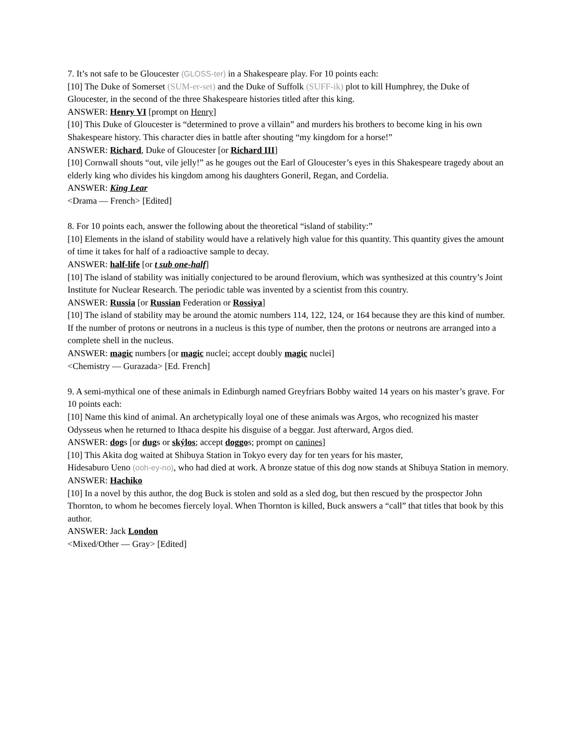7. It’s not safe to be Gloucester (GLOSS-ter) in a Shakespeare play. For 10 points each:
[10] The Duke of Somerset (SUM-er-set) and the Duke of Suffolk (SUFF-ik) plot to kill Humphrey, the Duke of Gloucester, in the second of the three Shakespeare histories titled after this king.
ANSWER: Henry VI [prompt on Henry]
[10] This Duke of Gloucester is “determined to prove a villain” and murders his brothers to become king in his own Shakespeare history. This character dies in battle after shouting “my kingdom for a horse!”
ANSWER: Richard, Duke of Gloucester [or Richard III]
[10] Cornwall shouts “out, vile jelly!” as he gouges out the Earl of Gloucester’s eyes in this Shakespeare tragedy about an elderly king who divides his kingdom among his daughters Goneril, Regan, and Cordelia.
ANSWER: King Lear
<Drama — French> [Edited]
8. For 10 points each, answer the following about the theoretical “island of stability:”
[10] Elements in the island of stability would have a relatively high value for this quantity. This quantity gives the amount of time it takes for half of a radioactive sample to decay.
ANSWER: half-life [or t sub one-half]
[10] The island of stability was initially conjectured to be around flerovium, which was synthesized at this country’s Joint Institute for Nuclear Research. The periodic table was invented by a scientist from this country.
ANSWER: Russia [or Russian Federation or Rossiya]
[10] The island of stability may be around the atomic numbers 114, 122, 124, or 164 because they are this kind of number. If the number of protons or neutrons in a nucleus is this type of number, then the protons or neutrons are arranged into a complete shell in the nucleus.
ANSWER: magic numbers [or magic nuclei; accept doubly magic nuclei]
<Chemistry — Gurazada> [Ed. French]
9. A semi-mythical one of these animals in Edinburgh named Greyfriars Bobby waited 14 years on his master’s grave. For 10 points each:
[10] Name this kind of animal. An archetypically loyal one of these animals was Argos, who recognized his master Odysseus when he returned to Ithaca despite his disguise of a beggar. Just afterward, Argos died.
ANSWER: dogs [or dugs or skýlos; accept doggos; prompt on canines]
[10] This Akita dog waited at Shibuya Station in Tokyo every day for ten years for his master,
Hidesaburo Ueno (ooh-ey-no), who had died at work. A bronze statue of this dog now stands at Shibuya Station in memory.
ANSWER: Hachiko
[10] In a novel by this author, the dog Buck is stolen and sold as a sled dog, but then rescued by the prospector John Thornton, to whom he becomes fiercely loyal. When Thornton is killed, Buck answers a “call” that titles that book by this author.
ANSWER: Jack London
<Mixed/Other — Gray> [Edited]